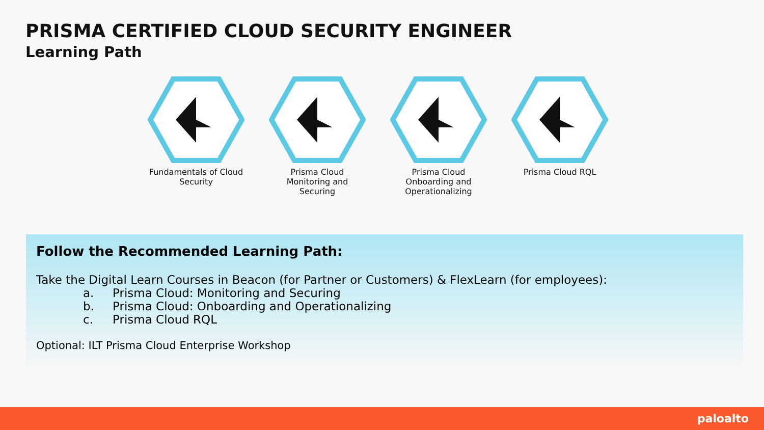PRISMA CERTIFIED CLOUD SECURITY ENGINEER
Learning Path
Fundamentals of Cloud Security
Prisma Cloud Monitoring and Securing
Prisma Cloud Onboarding and Operationalizing
Prisma Cloud RQL
Follow the Recommended Learning Path:
Take the Digital Learn Courses in Beacon (for Partner or Customers) & FlexLearn (for employees):
a. Prisma Cloud: Monitoring and Securing
b. Prisma Cloud: Onboarding and Operationalizing
c. Prisma Cloud RQL
Optional: ILT Prisma Cloud Enterprise Workshop
paloalto